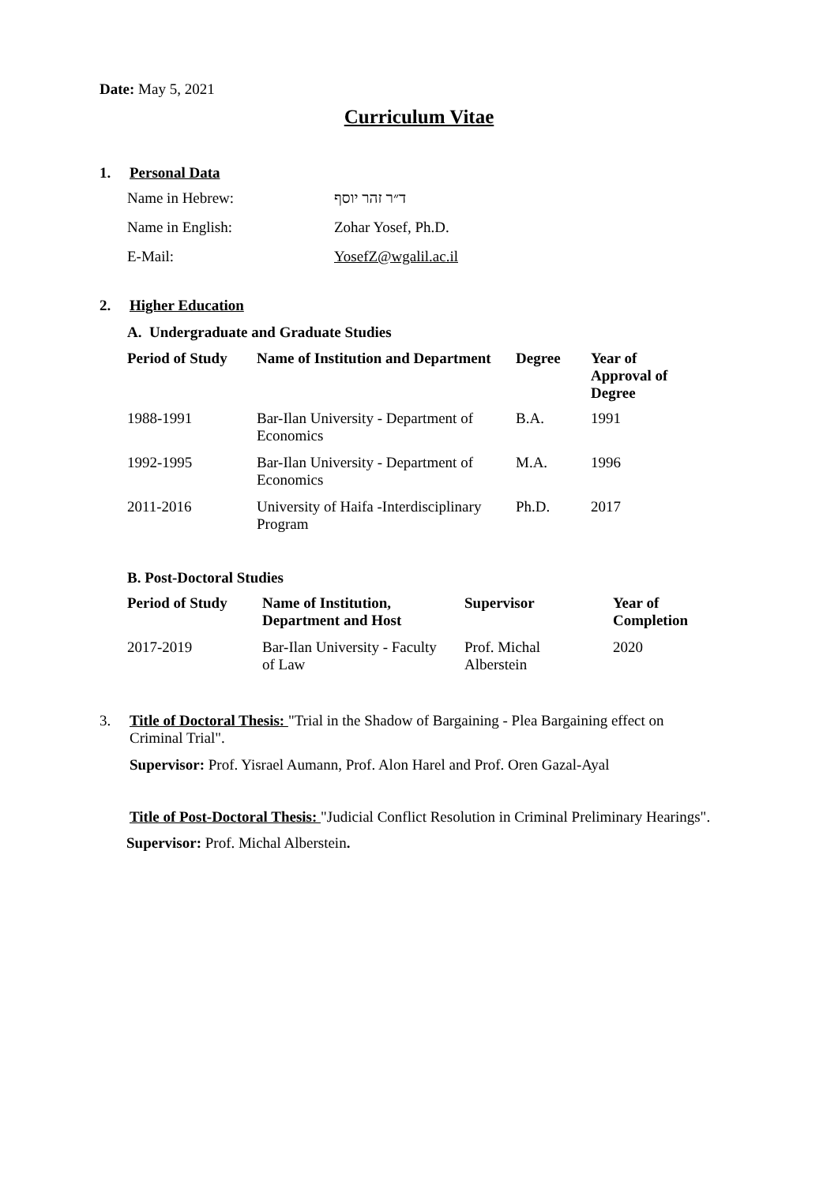Date: May 5, 2021
Curriculum Vitae
1. Personal Data
| Name in Hebrew: | ד״ר זהר יוסף |
| Name in English: | Zohar Yosef, Ph.D. |
| E-Mail: | YosefZ@wgalil.ac.il |
2. Higher Education
A. Undergraduate and Graduate Studies
| Period of Study | Name of Institution and Department | Degree | Year of Approval of Degree |
| --- | --- | --- | --- |
| 1988-1991 | Bar-Ilan University - Department of Economics | B.A. | 1991 |
| 1992-1995 | Bar-Ilan University - Department of Economics | M.A. | 1996 |
| 2011-2016 | University of Haifa -Interdisciplinary Program | Ph.D. | 2017 |
B. Post-Doctoral Studies
| Period of Study | Name of Institution, Department and Host | Supervisor | Year of Completion |
| --- | --- | --- | --- |
| 2017-2019 | Bar-Ilan University - Faculty of Law | Prof. Michal Alberstein | 2020 |
3. Title of Doctoral Thesis: "Trial in the Shadow of Bargaining - Plea Bargaining effect on
Criminal Trial".
Supervisor: Prof. Yisrael Aumann, Prof. Alon Harel and Prof. Oren Gazal-Ayal
Title of Post-Doctoral Thesis: "Judicial Conflict Resolution in Criminal Preliminary Hearings".
Supervisor: Prof. Michal Alberstein.